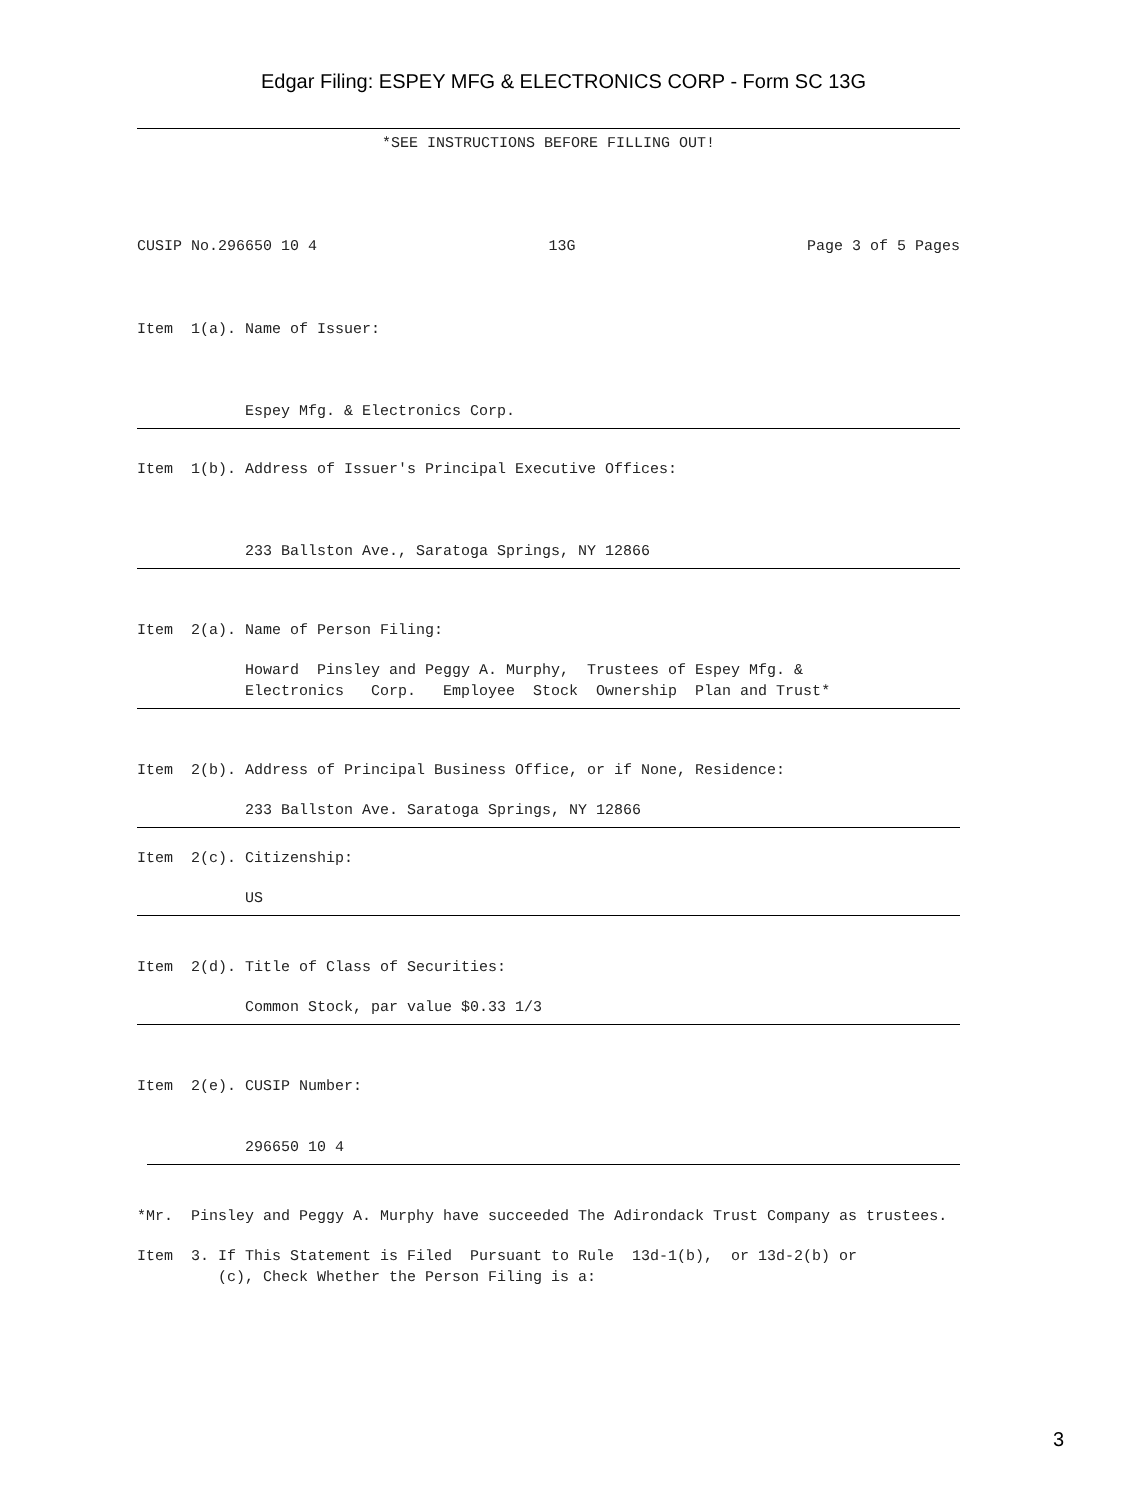Edgar Filing: ESPEY MFG & ELECTRONICS CORP - Form SC 13G
*SEE INSTRUCTIONS BEFORE FILLING OUT!
CUSIP No.296650 10 4 13G Page 3 of 5 Pages
Item 1(a). Name of Issuer:
Espey Mfg. & Electronics Corp.
Item 1(b). Address of Issuer's Principal Executive Offices:
233 Ballston Ave., Saratoga Springs, NY 12866
Item 2(a). Name of Person Filing:
Howard Pinsley and Peggy A. Murphy, Trustees of Espey Mfg. &
Electronics Corp. Employee Stock Ownership Plan and Trust*
Item 2(b). Address of Principal Business Office, or if None, Residence:
233 Ballston Ave. Saratoga Springs, NY 12866
Item 2(c). Citizenship:
US
Item 2(d). Title of Class of Securities:
Common Stock, par value $0.33 1/3
Item 2(e). CUSIP Number:
296650 10 4
*Mr. Pinsley and Peggy A. Murphy have succeeded The Adirondack Trust Company as trustees.
Item 3. If This Statement is Filed Pursuant to Rule 13d-1(b), or 13d-2(b) or
(c), Check Whether the Person Filing is a:
3